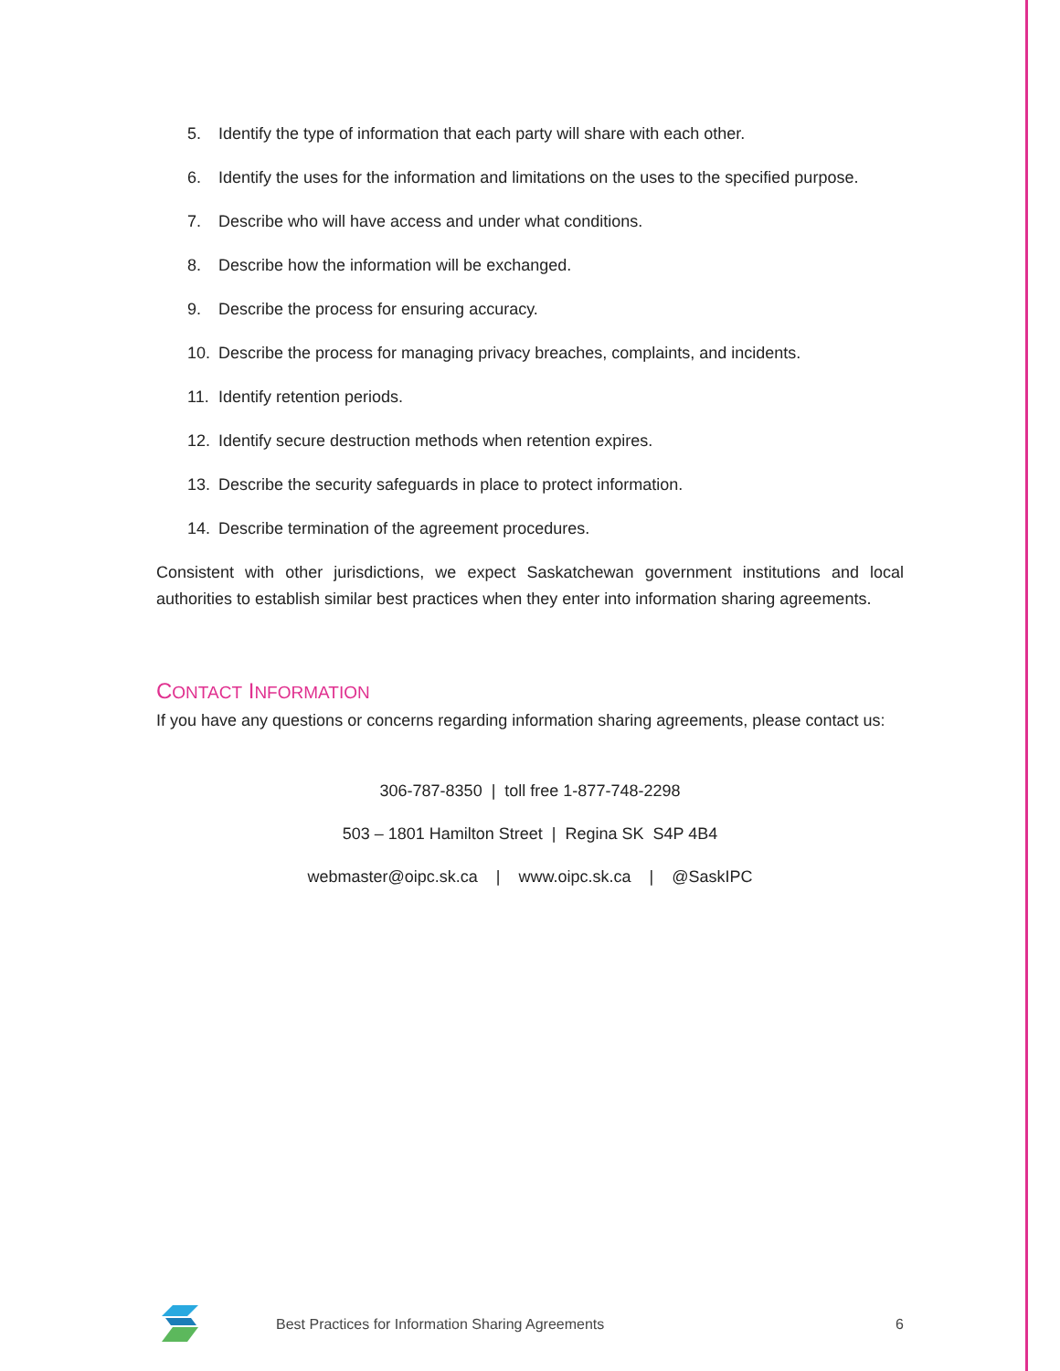5. Identify the type of information that each party will share with each other.
6. Identify the uses for the information and limitations on the uses to the specified purpose.
7. Describe who will have access and under what conditions.
8. Describe how the information will be exchanged.
9. Describe the process for ensuring accuracy.
10. Describe the process for managing privacy breaches, complaints, and incidents.
11. Identify retention periods.
12. Identify secure destruction methods when retention expires.
13. Describe the security safeguards in place to protect information.
14. Describe termination of the agreement procedures.
Consistent with other jurisdictions, we expect Saskatchewan government institutions and local authorities to establish similar best practices when they enter into information sharing agreements.
CONTACT INFORMATION
If you have any questions or concerns regarding information sharing agreements, please contact us:
306-787-8350 | toll free 1-877-748-2298
503 – 1801 Hamilton Street | Regina SK S4P 4B4
webmaster@oipc.sk.ca | www.oipc.sk.ca | @SaskIPC
Best Practices for Information Sharing Agreements 6